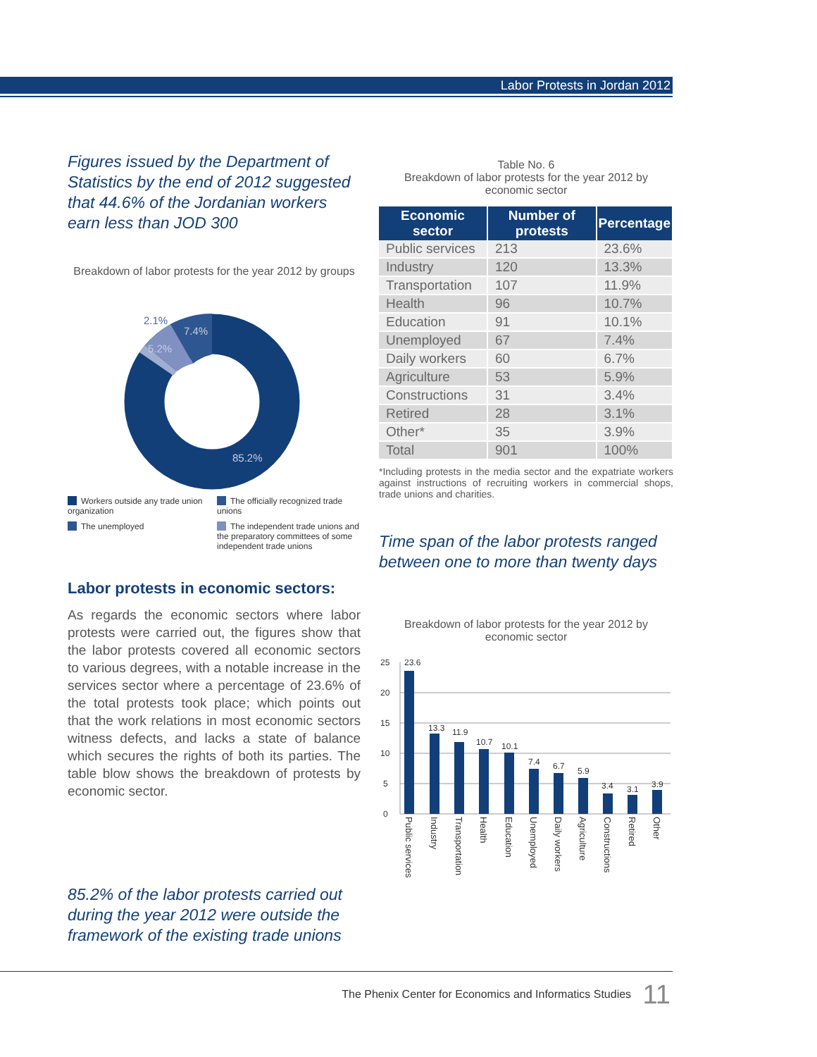Labor Protests in Jordan 2012
Figures issued by the Department of Statistics by the end of 2012 suggested that 44.6% of the Jordanian workers earn less than JOD 300
Breakdown of labor protests for the year 2012 by groups
2.1%
7.4%
5.2%
85.2%
Workers outside any trade union organization
The officially recognized trade unions
The unemployed
The independent trade unions and the preparatory committees of some independent trade unions
Labor protests in economic sectors:
As regards the economic sectors where labor protests were carried out, the figures show that the labor protests covered all economic sectors to various degrees, with a notable increase in the services sector where a percentage of 23.6% of the total protests took place; which points out that the work relations in most economic sectors witness defects, and lacks a state of balance which secures the rights of both its parties. The table blow shows the breakdown of protests by economic sector.
85.2% of the labor protests carried out during the year 2012 were outside the framework of the existing trade unions
Table No. 6
Breakdown of labor protests for the year 2012 by economic sector
| Economic sector | Number of protests | Percentage |
| --- | --- | --- |
| Public services | 213 | 23.6% |
| Industry | 120 | 13.3% |
| Transportation | 107 | 11.9% |
| Health | 96 | 10.7% |
| Education | 91 | 10.1% |
| Unemployed | 67 | 7.4% |
| Daily workers | 60 | 6.7% |
| Agriculture | 53 | 5.9% |
| Constructions | 31 | 3.4% |
| Retired | 28 | 3.1% |
| Other* | 35 | 3.9% |
| Total | 901 | 100% |
*Including protests in the media sector and the expatriate workers against instructions of recruiting workers in commercial shops, trade unions and charities.
Time span of the labor protests ranged between one to more than twenty days
Breakdown of labor protests for the year 2012 by economic sector
25
20
15
10
5
0
23.6
13.3
11.9
10.7
10.1
7.4
6.7
5.9
3.4
3.1
3.9
Public services
Industry
Transportation
Health
Education
Unemployed
Daily workers
Agriculture
Constructions
Retired
Other
The Phenix Center for Economics and Informatics Studies 11